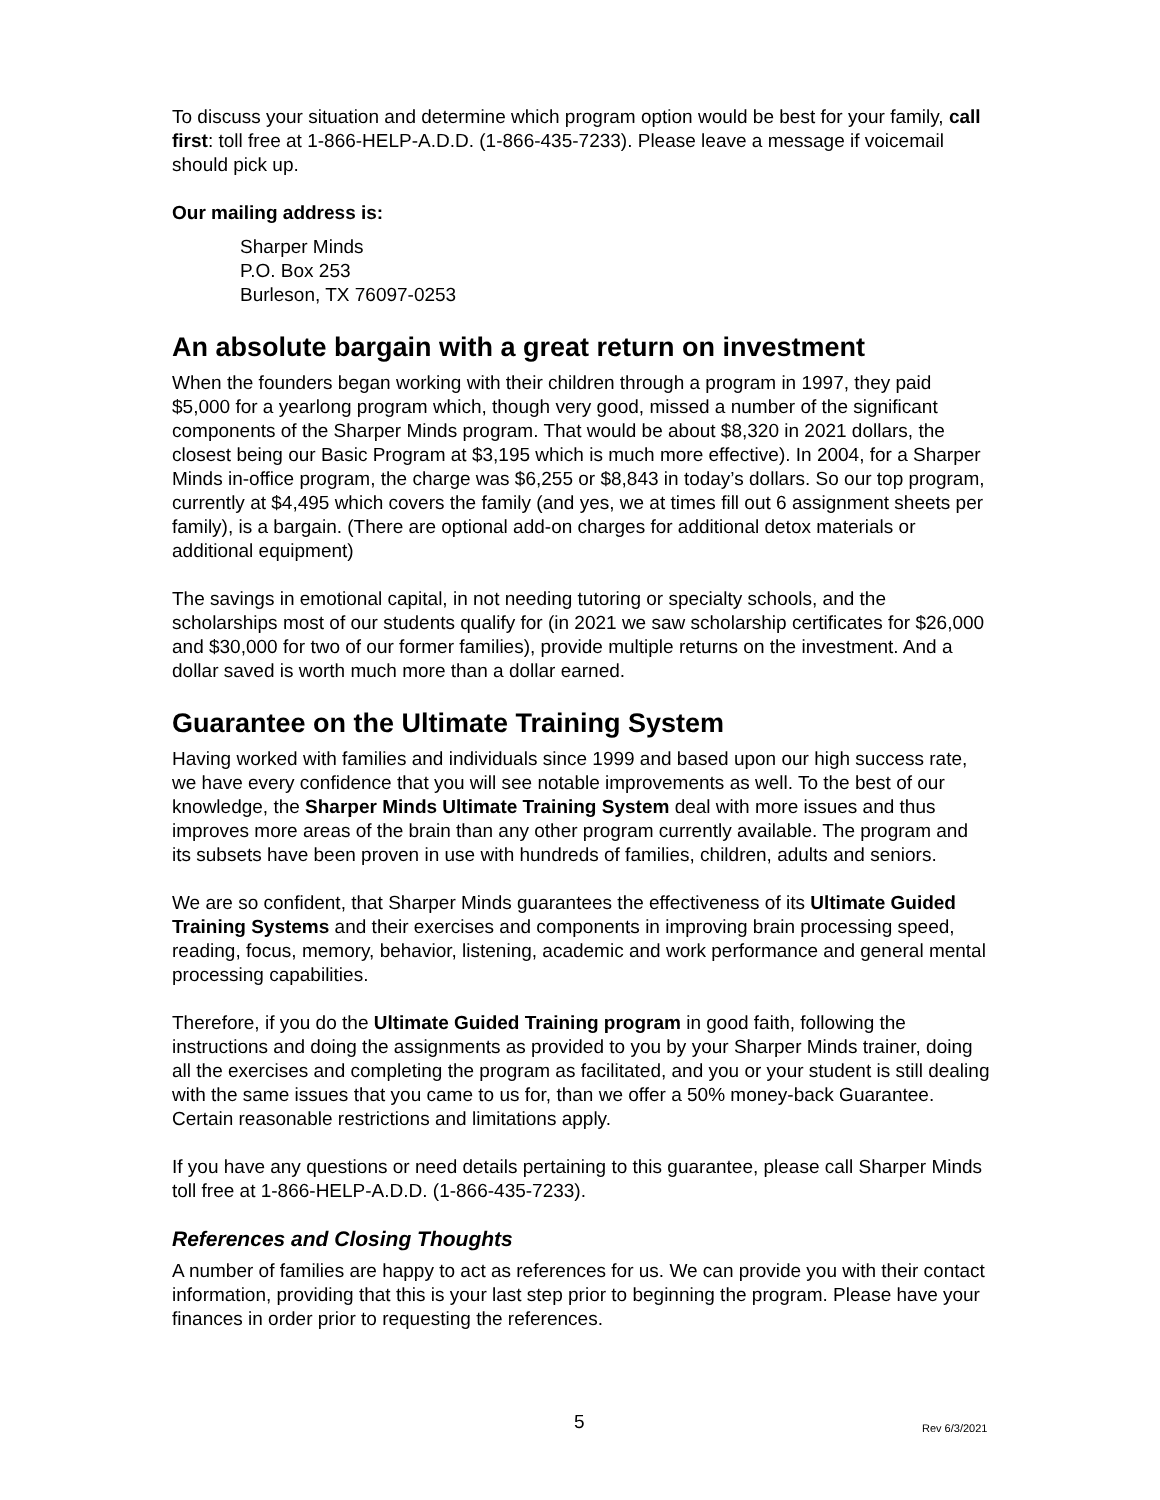To discuss your situation and determine which program option would be best for your family, call first: toll free at 1-866-HELP-A.D.D. (1-866-435-7233). Please leave a message if voicemail should pick up.
Our mailing address is:
Sharper Minds
P.O. Box 253
Burleson, TX 76097-0253
An absolute bargain with a great return on investment
When the founders began working with their children through a program in 1997, they paid $5,000 for a yearlong program which, though very good, missed a number of the significant components of the Sharper Minds program. That would be about $8,320 in 2021 dollars, the closest being our Basic Program at $3,195 which is much more effective). In 2004, for a Sharper Minds in-office program, the charge was $6,255 or $8,843 in today’s dollars. So our top program, currently at $4,495 which covers the family (and yes, we at times fill out 6 assignment sheets per family), is a bargain. (There are optional add-on charges for additional detox materials or additional equipment)
The savings in emotional capital, in not needing tutoring or specialty schools, and the scholarships most of our students qualify for (in 2021 we saw scholarship certificates for $26,000 and $30,000 for two of our former families), provide multiple returns on the investment. And a dollar saved is worth much more than a dollar earned.
Guarantee on the Ultimate Training System
Having worked with families and individuals since 1999 and based upon our high success rate, we have every confidence that you will see notable improvements as well. To the best of our knowledge, the Sharper Minds Ultimate Training System deal with more issues and thus improves more areas of the brain than any other program currently available. The program and its subsets have been proven in use with hundreds of families, children, adults and seniors.
We are so confident, that Sharper Minds guarantees the effectiveness of its Ultimate Guided Training Systems and their exercises and components in improving brain processing speed, reading, focus, memory, behavior, listening, academic and work performance and general mental processing capabilities.
Therefore, if you do the Ultimate Guided Training program in good faith, following the instructions and doing the assignments as provided to you by your Sharper Minds trainer, doing all the exercises and completing the program as facilitated, and you or your student is still dealing with the same issues that you came to us for, than we offer a 50% money-back Guarantee. Certain reasonable restrictions and limitations apply.
If you have any questions or need details pertaining to this guarantee, please call Sharper Minds toll free at 1-866-HELP-A.D.D. (1-866-435-7233).
References and Closing Thoughts
A number of families are happy to act as references for us. We can provide you with their contact information, providing that this is your last step prior to beginning the program. Please have your finances in order prior to requesting the references.
5 Rev 6/3/2021